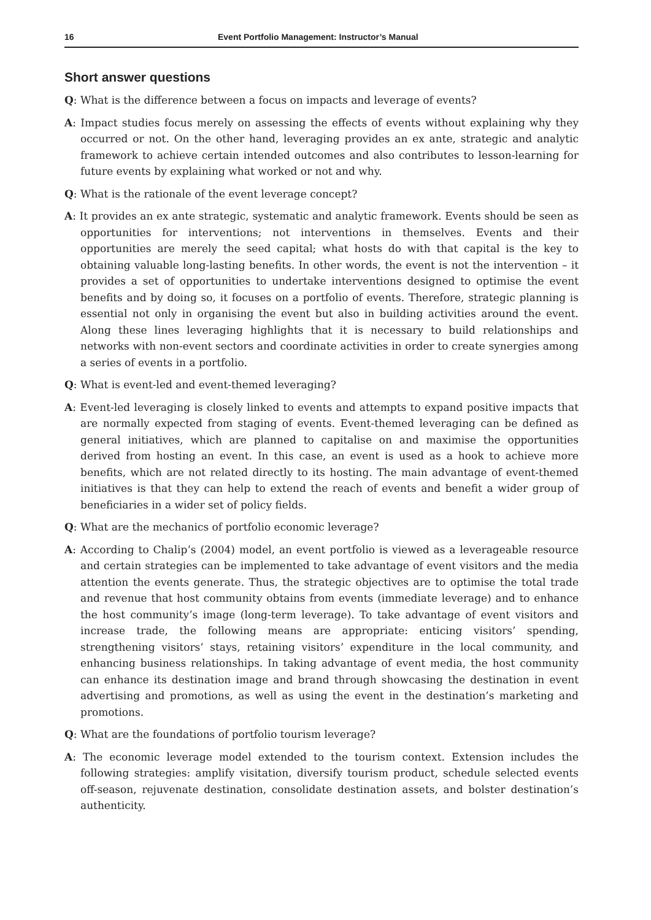16 Event Portfolio Management: Instructor’s Manual
Short answer questions
Q: What is the difference between a focus on impacts and leverage of events?
A: Impact studies focus merely on assessing the effects of events without explaining why they occurred or not. On the other hand, leveraging provides an ex ante, strategic and analytic framework to achieve certain intended outcomes and also contributes to lesson-learning for future events by explaining what worked or not and why.
Q: What is the rationale of the event leverage concept?
A: It provides an ex ante strategic, systematic and analytic framework. Events should be seen as opportunities for interventions; not interventions in themselves. Events and their opportunities are merely the seed capital; what hosts do with that capital is the key to obtaining valuable long-lasting benefits. In other words, the event is not the intervention – it provides a set of opportunities to undertake interventions designed to optimise the event benefits and by doing so, it focuses on a portfolio of events. Therefore, strategic planning is essential not only in organising the event but also in building activities around the event. Along these lines leveraging highlights that it is necessary to build relationships and networks with non-event sectors and coordinate activities in order to create synergies among a series of events in a portfolio.
Q: What is event-led and event-themed leveraging?
A: Event-led leveraging is closely linked to events and attempts to expand positive impacts that are normally expected from staging of events. Event-themed leveraging can be defined as general initiatives, which are planned to capitalise on and maximise the opportunities derived from hosting an event. In this case, an event is used as a hook to achieve more benefits, which are not related directly to its hosting. The main advantage of event-themed initiatives is that they can help to extend the reach of events and benefit a wider group of beneficiaries in a wider set of policy fields.
Q: What are the mechanics of portfolio economic leverage?
A: According to Chalip’s (2004) model, an event portfolio is viewed as a leverageable resource and certain strategies can be implemented to take advantage of event visitors and the media attention the events generate. Thus, the strategic objectives are to optimise the total trade and revenue that host community obtains from events (immediate leverage) and to enhance the host community’s image (long-term leverage). To take advantage of event visitors and increase trade, the following means are appropriate: enticing visitors’ spending, strengthening visitors’ stays, retaining visitors’ expenditure in the local community, and enhancing business relationships. In taking advantage of event media, the host community can enhance its destination image and brand through showcasing the destination in event advertising and promotions, as well as using the event in the destination’s marketing and promotions.
Q: What are the foundations of portfolio tourism leverage?
A: The economic leverage model extended to the tourism context. Extension includes the following strategies: amplify visitation, diversify tourism product, schedule selected events off-season, rejuvenate destination, consolidate destination assets, and bolster destination’s authenticity.